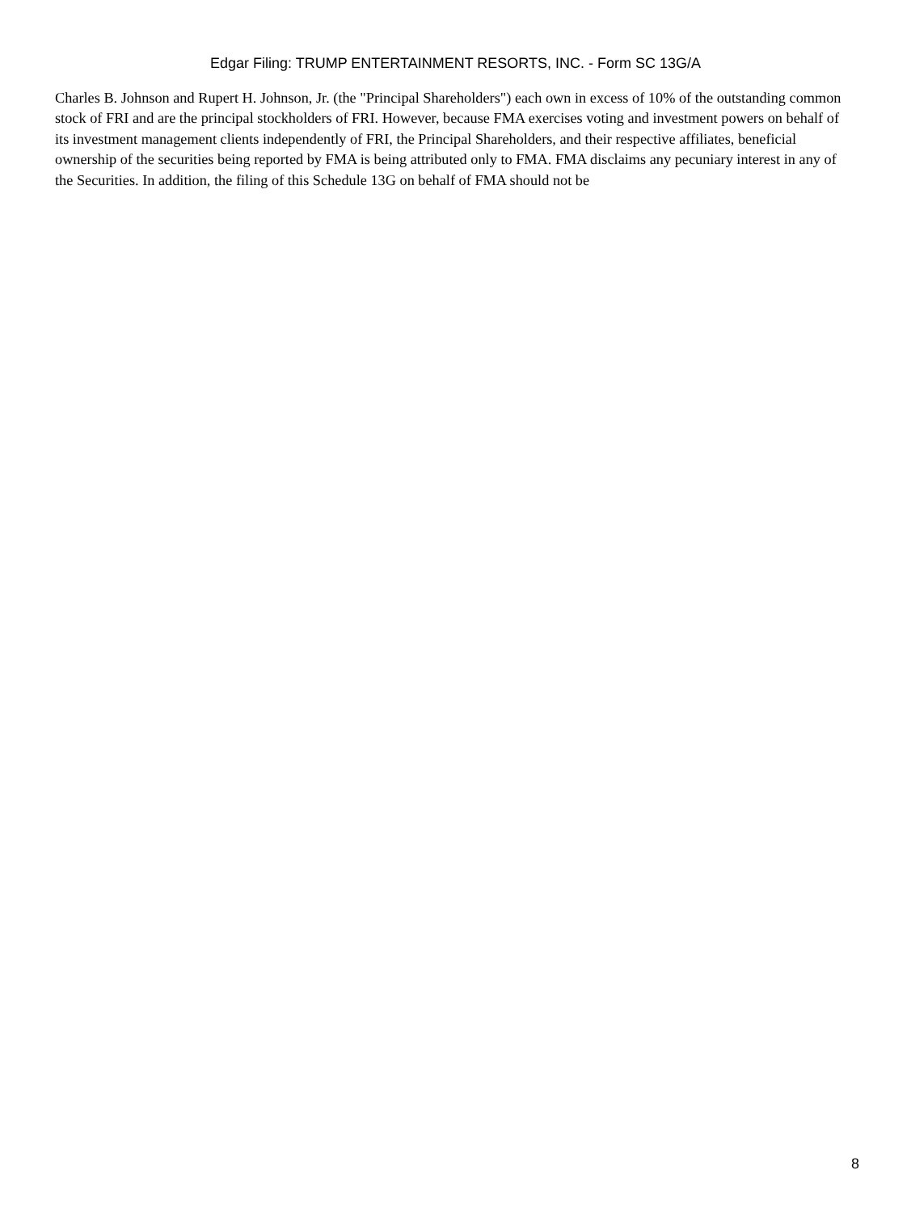Edgar Filing: TRUMP ENTERTAINMENT RESORTS, INC. - Form SC 13G/A
Charles B. Johnson and Rupert H. Johnson, Jr. (the "Principal Shareholders") each own in excess of 10% of the outstanding common stock of FRI and are the principal stockholders of FRI. However, because FMA exercises voting and investment powers on behalf of its investment management clients independently of FRI, the Principal Shareholders, and their respective affiliates, beneficial ownership of the securities being reported by FMA is being attributed only to FMA. FMA disclaims any pecuniary interest in any of the Securities. In addition, the filing of this Schedule 13G on behalf of FMA should not be
8